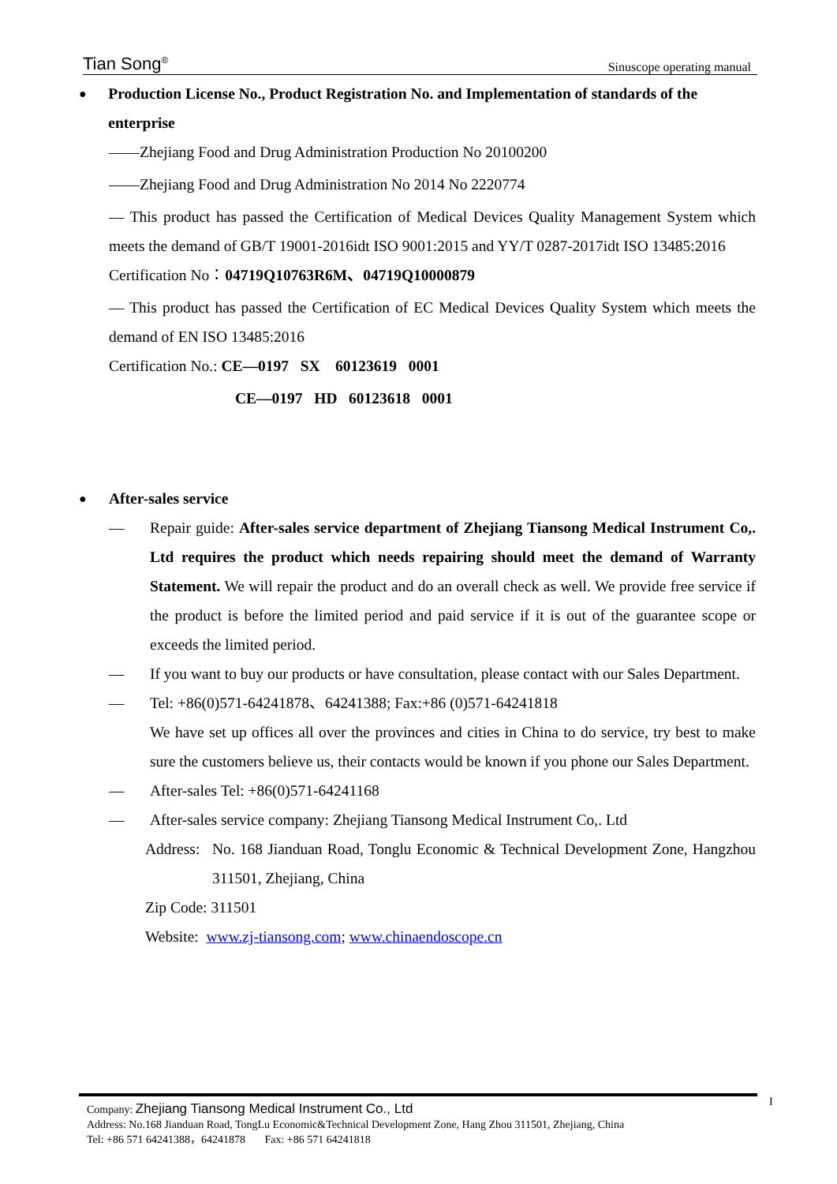Tian Song<sup>®</sup> Sinuscope operating manual
● Production License No., Product Registration No. and Implementation of standards of the enterprise
——Zhejiang Food and Drug Administration Production No 20100200
——Zhejiang Food and Drug Administration No 2014 No 2220774
— This product has passed the Certification of Medical Devices Quality Management System which meets the demand of GB/T 19001-2016idt ISO 9001:2015 and YY/T 0287-2017idt ISO 13485:2016
Certification No：04719Q10763R6M、04719Q10000879
— This product has passed the Certification of EC Medical Devices Quality System which meets the demand of EN ISO 13485:2016
Certification No.: CE—0197 SX 60123619 0001
CE—0197 HD 60123618 0001
● After-sales service
— Repair guide: After-sales service department of Zhejiang Tiansong Medical Instrument Co,. Ltd requires the product which needs repairing should meet the demand of Warranty Statement. We will repair the product and do an overall check as well. We provide free service if the product is before the limited period and paid service if it is out of the guarantee scope or exceeds the limited period.
— If you want to buy our products or have consultation, please contact with our Sales Department.
— Tel: +86(0)571-64241878、64241388; Fax:+86 (0)571-64241818
We have set up offices all over the provinces and cities in China to do service, try best to make sure the customers believe us, their contacts would be known if you phone our Sales Department.
— After-sales Tel: +86(0)571-64241168
— After-sales service company: Zhejiang Tiansong Medical Instrument Co,. Ltd
Address: No. 168 Jianduan Road, Tonglu Economic & Technical Development Zone, Hangzhou 311501, Zhejiang, China
Zip Code: 311501
Website: www.zj-tiansong.com; www.chinaendoscope.cn
Company: Zhejiang Tiansong Medical Instrument Co., Ltd
Address: No.168 Jianduan Road, TongLu Economic&Technical Development Zone, Hang Zhou 311501, Zhejiang, China
Tel: +86 571 64241388，64241878 Fax: +86 571 64241818
I